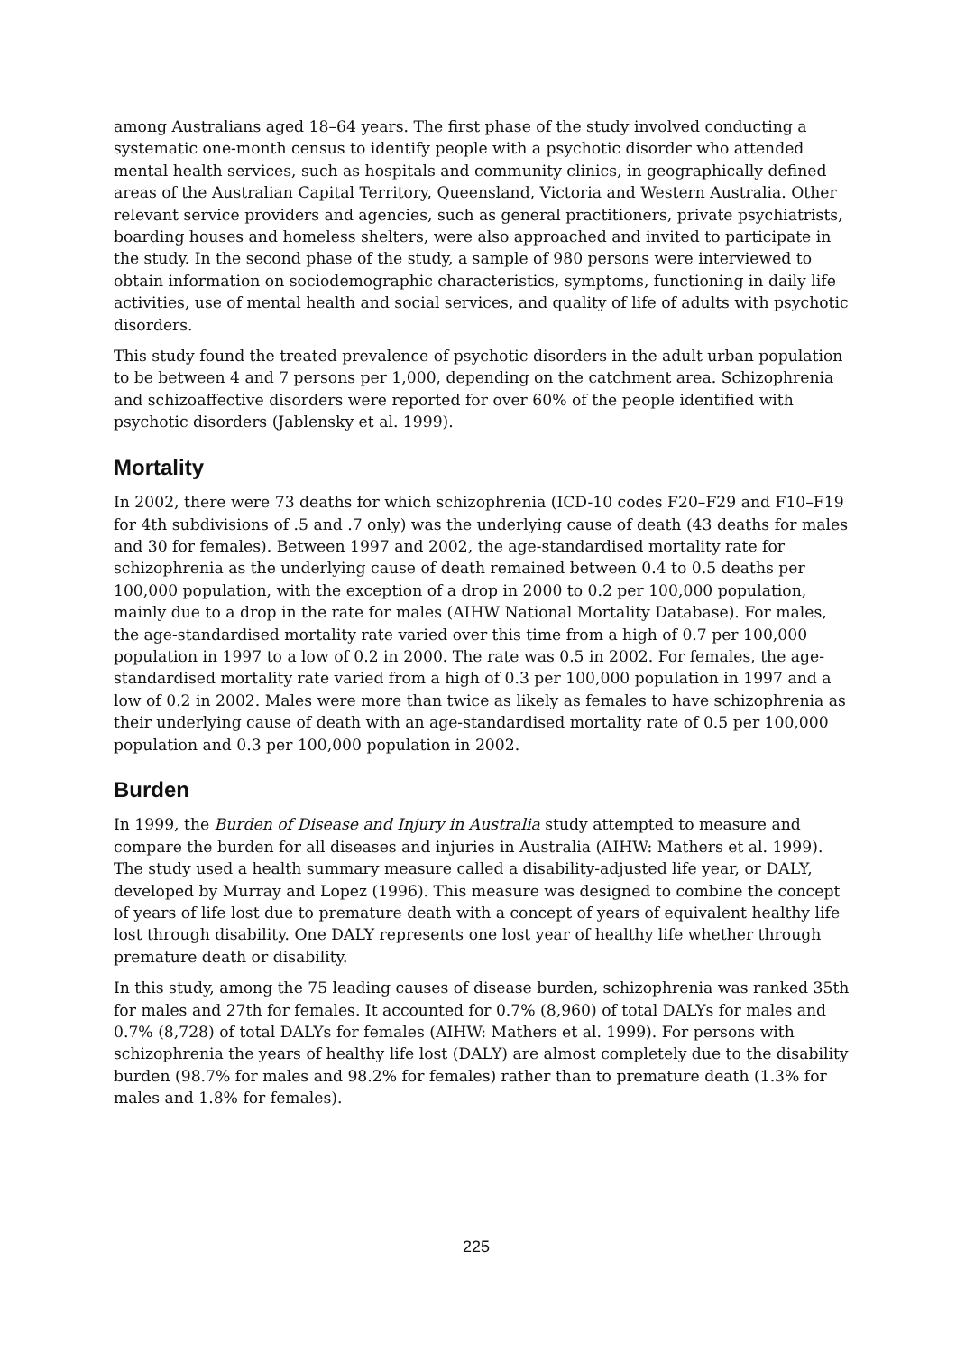among Australians aged 18–64 years. The first phase of the study involved conducting a systematic one-month census to identify people with a psychotic disorder who attended mental health services, such as hospitals and community clinics, in geographically defined areas of the Australian Capital Territory, Queensland, Victoria and Western Australia. Other relevant service providers and agencies, such as general practitioners, private psychiatrists, boarding houses and homeless shelters, were also approached and invited to participate in the study. In the second phase of the study, a sample of 980 persons were interviewed to obtain information on sociodemographic characteristics, symptoms, functioning in daily life activities, use of mental health and social services, and quality of life of adults with psychotic disorders.
This study found the treated prevalence of psychotic disorders in the adult urban population to be between 4 and 7 persons per 1,000, depending on the catchment area. Schizophrenia and schizoaffective disorders were reported for over 60% of the people identified with psychotic disorders (Jablensky et al. 1999).
Mortality
In 2002, there were 73 deaths for which schizophrenia (ICD-10 codes F20–F29 and F10–F19 for 4th subdivisions of .5 and .7 only) was the underlying cause of death (43 deaths for males and 30 for females). Between 1997 and 2002, the age-standardised mortality rate for schizophrenia as the underlying cause of death remained between 0.4 to 0.5 deaths per 100,000 population, with the exception of a drop in 2000 to 0.2 per 100,000 population, mainly due to a drop in the rate for males (AIHW National Mortality Database). For males, the age-standardised mortality rate varied over this time from a high of 0.7 per 100,000 population in 1997 to a low of 0.2 in 2000. The rate was 0.5 in 2002. For females, the age-standardised mortality rate varied from a high of 0.3 per 100,000 population in 1997 and a low of 0.2 in 2002. Males were more than twice as likely as females to have schizophrenia as their underlying cause of death with an age-standardised mortality rate of 0.5 per 100,000 population and 0.3 per 100,000 population in 2002.
Burden
In 1999, the Burden of Disease and Injury in Australia study attempted to measure and compare the burden for all diseases and injuries in Australia (AIHW: Mathers et al. 1999). The study used a health summary measure called a disability-adjusted life year, or DALY, developed by Murray and Lopez (1996). This measure was designed to combine the concept of years of life lost due to premature death with a concept of years of equivalent healthy life lost through disability. One DALY represents one lost year of healthy life whether through premature death or disability.
In this study, among the 75 leading causes of disease burden, schizophrenia was ranked 35th for males and 27th for females. It accounted for 0.7% (8,960) of total DALYs for males and 0.7% (8,728) of total DALYs for females (AIHW: Mathers et al. 1999). For persons with schizophrenia the years of healthy life lost (DALY) are almost completely due to the disability burden (98.7% for males and 98.2% for females) rather than to premature death (1.3% for males and 1.8% for females).
225